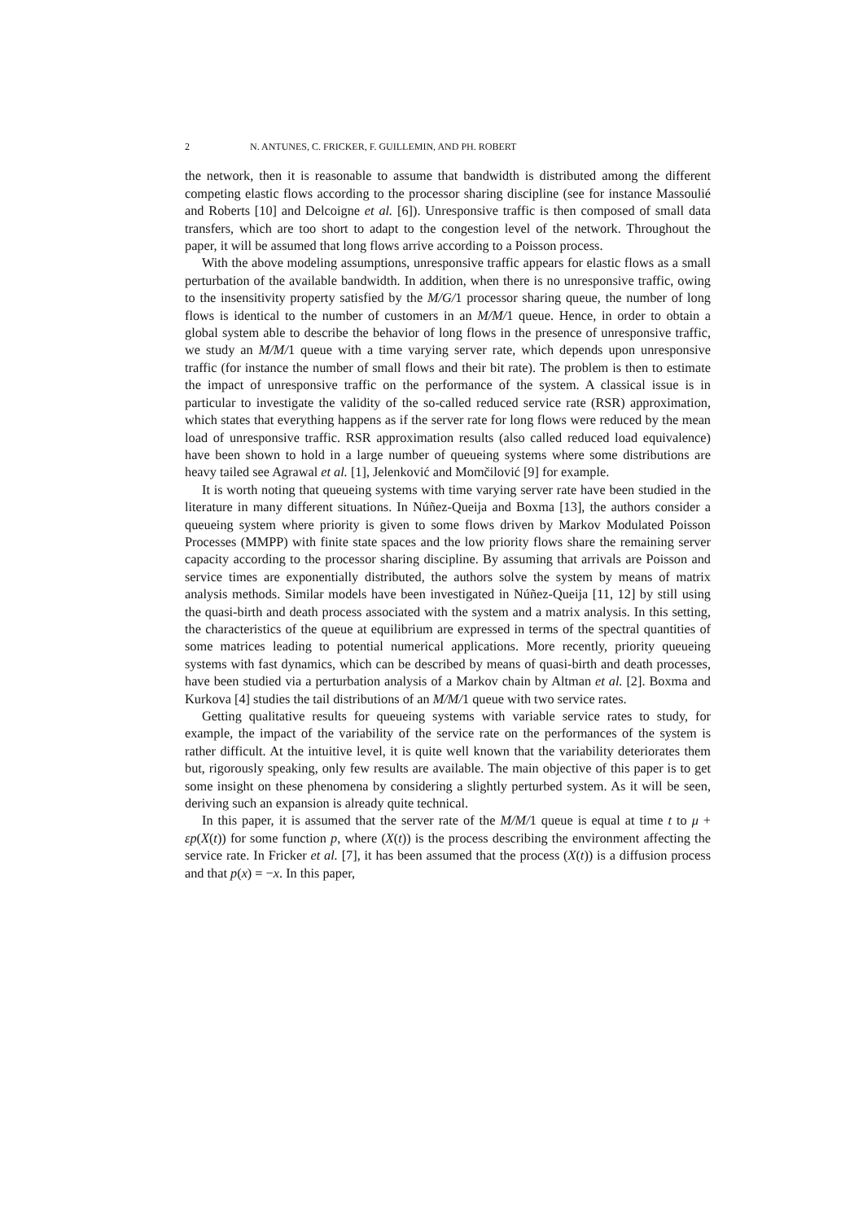2 N. ANTUNES, C. FRICKER, F. GUILLEMIN, AND PH. ROBERT
the network, then it is reasonable to assume that bandwidth is distributed among the different competing elastic flows according to the processor sharing discipline (see for instance Massoulié and Roberts [10] and Delcoigne et al. [6]). Unresponsive traffic is then composed of small data transfers, which are too short to adapt to the congestion level of the network. Throughout the paper, it will be assumed that long flows arrive according to a Poisson process.
With the above modeling assumptions, unresponsive traffic appears for elastic flows as a small perturbation of the available bandwidth. In addition, when there is no unresponsive traffic, owing to the insensitivity property satisfied by the M/G/1 processor sharing queue, the number of long flows is identical to the number of customers in an M/M/1 queue. Hence, in order to obtain a global system able to describe the behavior of long flows in the presence of unresponsive traffic, we study an M/M/1 queue with a time varying server rate, which depends upon unresponsive traffic (for instance the number of small flows and their bit rate). The problem is then to estimate the impact of unresponsive traffic on the performance of the system. A classical issue is in particular to investigate the validity of the so-called reduced service rate (RSR) approximation, which states that everything happens as if the server rate for long flows were reduced by the mean load of unresponsive traffic. RSR approximation results (also called reduced load equivalence) have been shown to hold in a large number of queueing systems where some distributions are heavy tailed see Agrawal et al. [1], Jelenković and Momčilović [9] for example.
It is worth noting that queueing systems with time varying server rate have been studied in the literature in many different situations. In Núñez-Queija and Boxma [13], the authors consider a queueing system where priority is given to some flows driven by Markov Modulated Poisson Processes (MMPP) with finite state spaces and the low priority flows share the remaining server capacity according to the processor sharing discipline. By assuming that arrivals are Poisson and service times are exponentially distributed, the authors solve the system by means of matrix analysis methods. Similar models have been investigated in Núñez-Queija [11, 12] by still using the quasi-birth and death process associated with the system and a matrix analysis. In this setting, the characteristics of the queue at equilibrium are expressed in terms of the spectral quantities of some matrices leading to potential numerical applications. More recently, priority queueing systems with fast dynamics, which can be described by means of quasi-birth and death processes, have been studied via a perturbation analysis of a Markov chain by Altman et al. [2]. Boxma and Kurkova [4] studies the tail distributions of an M/M/1 queue with two service rates.
Getting qualitative results for queueing systems with variable service rates to study, for example, the impact of the variability of the service rate on the performances of the system is rather difficult. At the intuitive level, it is quite well known that the variability deteriorates them but, rigorously speaking, only few results are available. The main objective of this paper is to get some insight on these phenomena by considering a slightly perturbed system. As it will be seen, deriving such an expansion is already quite technical.
In this paper, it is assumed that the server rate of the M/M/1 queue is equal at time t to μ + εp(X(t)) for some function p, where (X(t)) is the process describing the environment affecting the service rate. In Fricker et al. [7], it has been assumed that the process (X(t)) is a diffusion process and that p(x) = −x. In this paper,